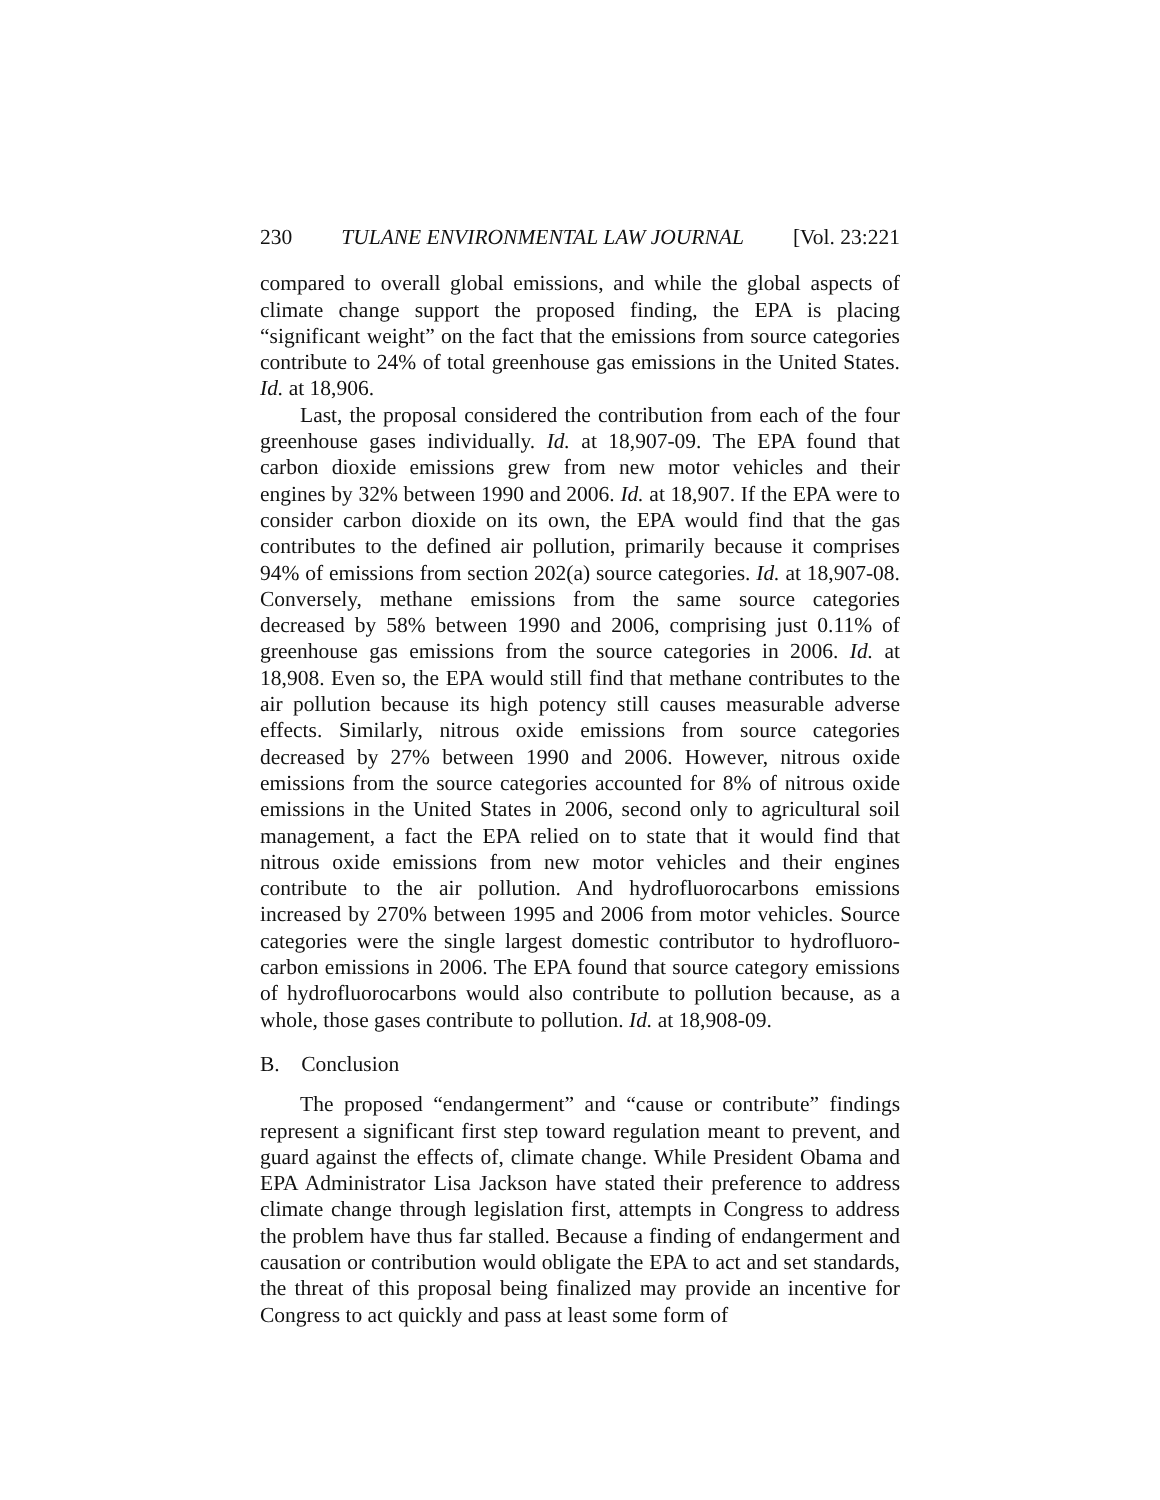230 TULANE ENVIRONMENTAL LAW JOURNAL [Vol. 23:221
compared to overall global emissions, and while the global aspects of climate change support the proposed finding, the EPA is placing “significant weight” on the fact that the emissions from source categories contribute to 24% of total greenhouse gas emissions in the United States. Id. at 18,906.
Last, the proposal considered the contribution from each of the four greenhouse gases individually. Id. at 18,907-09. The EPA found that carbon dioxide emissions grew from new motor vehicles and their engines by 32% between 1990 and 2006. Id. at 18,907. If the EPA were to consider carbon dioxide on its own, the EPA would find that the gas contributes to the defined air pollution, primarily because it comprises 94% of emissions from section 202(a) source categories. Id. at 18,907-08. Conversely, methane emissions from the same source categories decreased by 58% between 1990 and 2006, comprising just 0.11% of greenhouse gas emissions from the source categories in 2006. Id. at 18,908. Even so, the EPA would still find that methane contributes to the air pollution because its high potency still causes measurable adverse effects. Similarly, nitrous oxide emissions from source categories decreased by 27% between 1990 and 2006. However, nitrous oxide emissions from the source categories accounted for 8% of nitrous oxide emissions in the United States in 2006, second only to agricultural soil management, a fact the EPA relied on to state that it would find that nitrous oxide emissions from new motor vehicles and their engines contribute to the air pollution. And hydrofluorocarbons emissions increased by 270% between 1995 and 2006 from motor vehicles. Source categories were the single largest domestic contributor to hydrofluoro-carbon emissions in 2006. The EPA found that source category emissions of hydrofluorocarbons would also contribute to pollution because, as a whole, those gases contribute to pollution. Id. at 18,908-09.
B. Conclusion
The proposed “endangerment” and “cause or contribute” findings represent a significant first step toward regulation meant to prevent, and guard against the effects of, climate change. While President Obama and EPA Administrator Lisa Jackson have stated their preference to address climate change through legislation first, attempts in Congress to address the problem have thus far stalled. Because a finding of endangerment and causation or contribution would obligate the EPA to act and set standards, the threat of this proposal being finalized may provide an incentive for Congress to act quickly and pass at least some form of